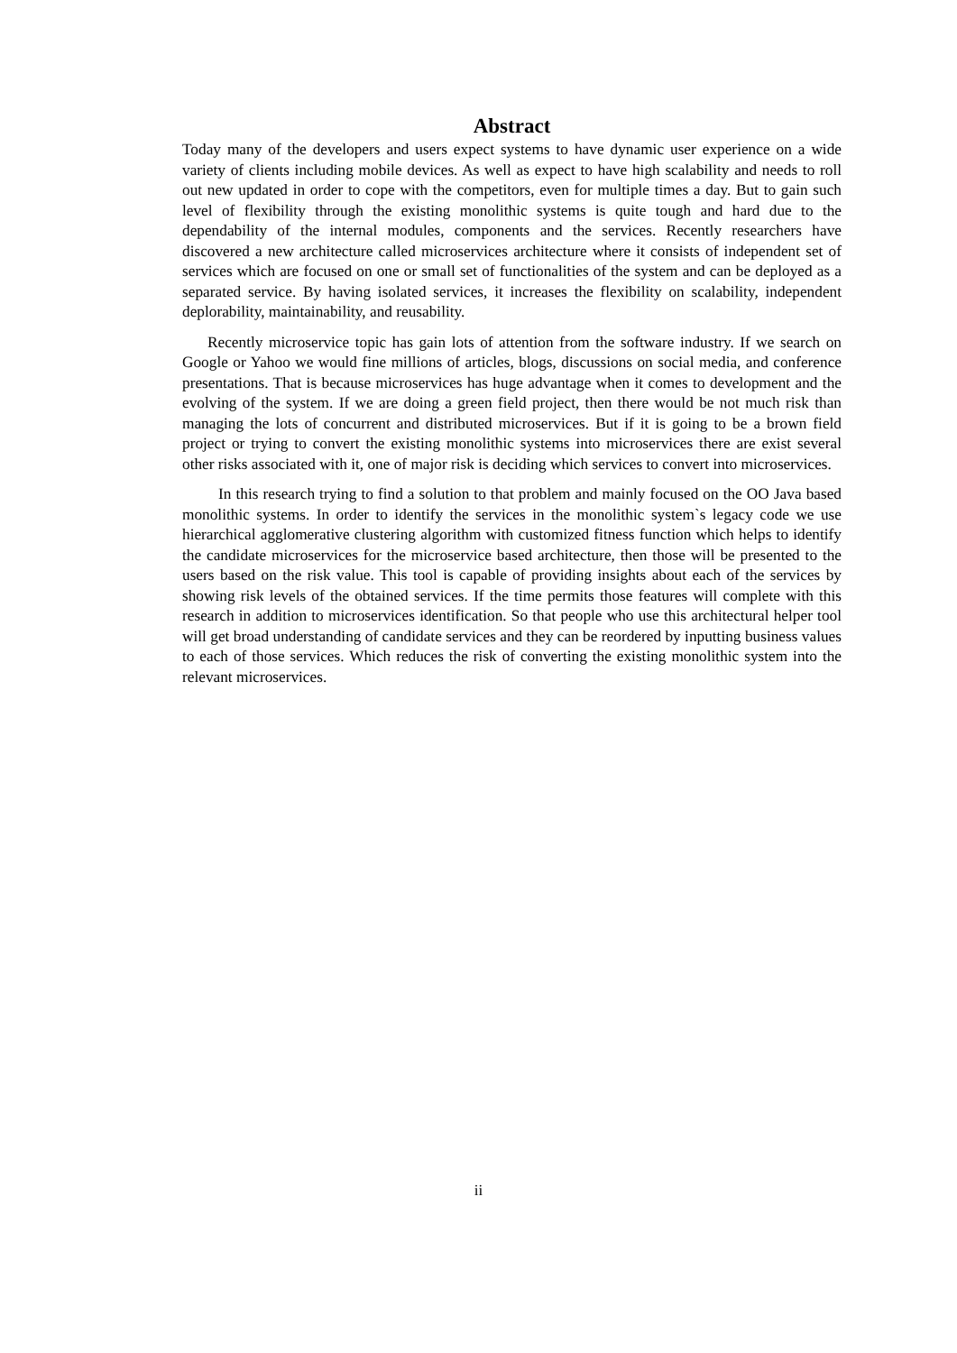Abstract
Today many of the developers and users expect systems to have dynamic user experience on a wide variety of clients including mobile devices. As well as expect to have high scalability and needs to roll out new updated in order to cope with the competitors, even for multiple times a day. But to gain such level of flexibility through the existing monolithic systems is quite tough and hard due to the dependability of the internal modules, components and the services. Recently researchers have discovered a new architecture called microservices architecture where it consists of independent set of services which are focused on one or small set of functionalities of the system and can be deployed as a separated service. By having isolated services, it increases the flexibility on scalability, independent deplorability, maintainability, and reusability.
Recently microservice topic has gain lots of attention from the software industry. If we search on Google or Yahoo we would fine millions of articles, blogs, discussions on social media, and conference presentations. That is because microservices has huge advantage when it comes to development and the evolving of the system. If we are doing a green field project, then there would be not much risk than managing the lots of concurrent and distributed microservices. But if it is going to be a brown field project or trying to convert the existing monolithic systems into microservices there are exist several other risks associated with it, one of major risk is deciding which services to convert into microservices.
In this research trying to find a solution to that problem and mainly focused on the OO Java based monolithic systems. In order to identify the services in the monolithic system`s legacy code we use hierarchical agglomerative clustering algorithm with customized fitness function which helps to identify the candidate microservices for the microservice based architecture, then those will be presented to the users based on the risk value. This tool is capable of providing insights about each of the services by showing risk levels of the obtained services. If the time permits those features will complete with this research in addition to microservices identification. So that people who use this architectural helper tool will get broad understanding of candidate services and they can be reordered by inputting business values to each of those services. Which reduces the risk of converting the existing monolithic system into the relevant microservices.
ii